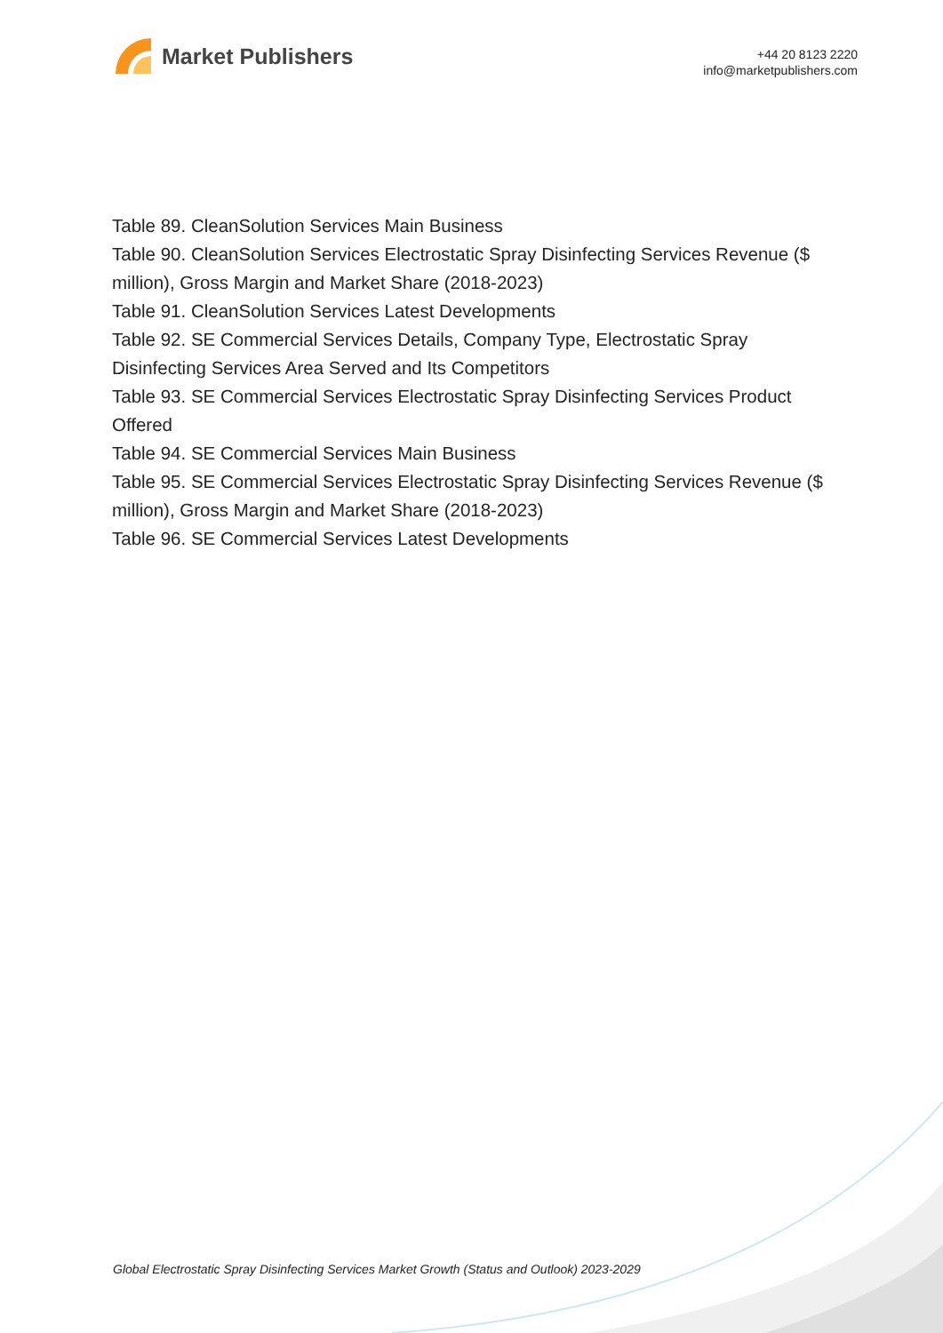Market Publishers
+44 20 8123 2220
info@marketpublishers.com
Table 89. CleanSolution Services Main Business
Table 90. CleanSolution Services Electrostatic Spray Disinfecting Services Revenue ($ million), Gross Margin and Market Share (2018-2023)
Table 91. CleanSolution Services Latest Developments
Table 92. SE Commercial Services Details, Company Type, Electrostatic Spray Disinfecting Services Area Served and Its Competitors
Table 93. SE Commercial Services Electrostatic Spray Disinfecting Services Product Offered
Table 94. SE Commercial Services Main Business
Table 95. SE Commercial Services Electrostatic Spray Disinfecting Services Revenue ($ million), Gross Margin and Market Share (2018-2023)
Table 96. SE Commercial Services Latest Developments
Global Electrostatic Spray Disinfecting Services Market Growth (Status and Outlook) 2023-2029